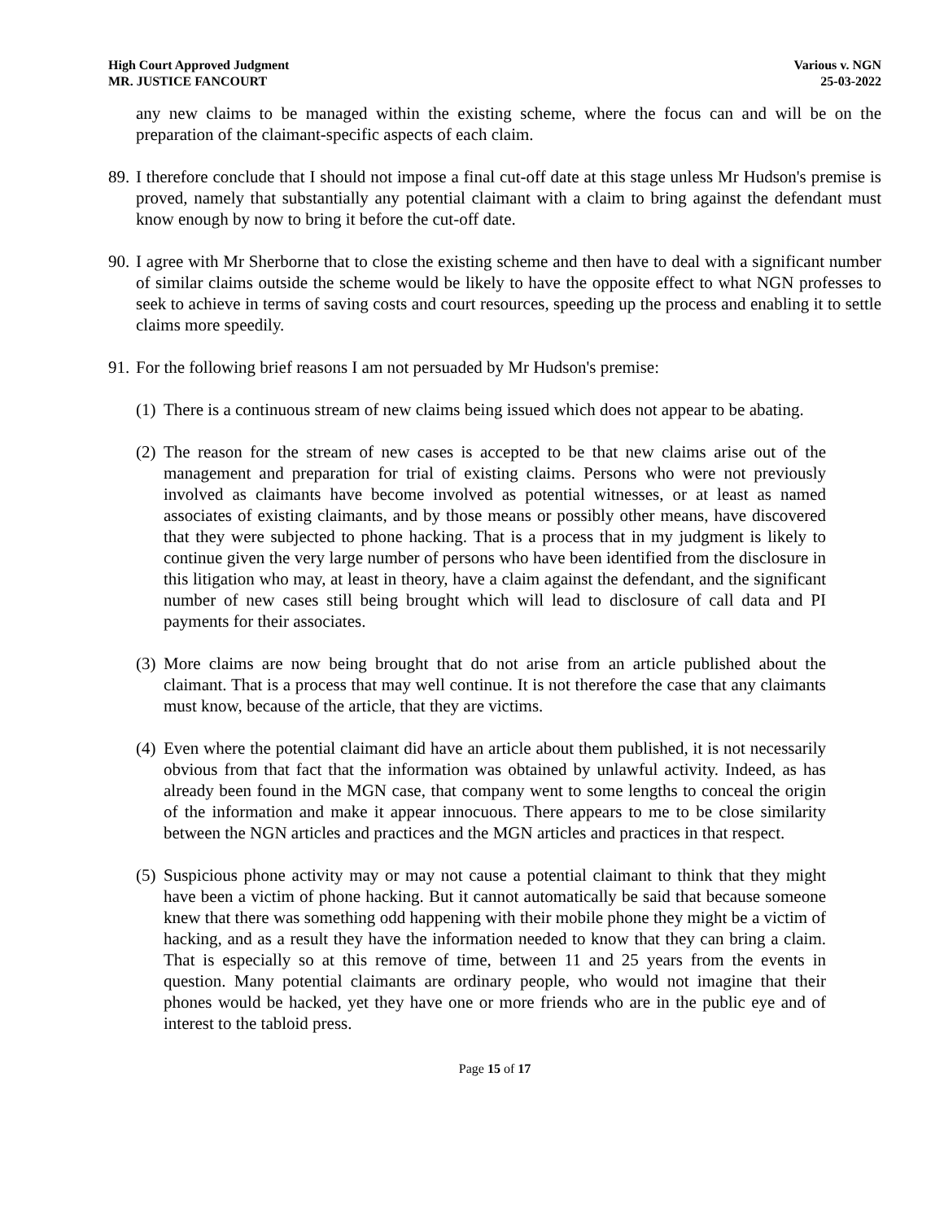High Court Approved Judgment
MR. JUSTICE FANCOURT
Various v. NGN
25-03-2022
any new claims to be managed within the existing scheme, where the focus can and will be on the preparation of the claimant-specific aspects of each claim.
89.
I therefore conclude that I should not impose a final cut-off date at this stage unless Mr Hudson's premise is proved, namely that substantially any potential claimant with a claim to bring against the defendant must know enough by now to bring it before the cut-off date.
90.
I agree with Mr Sherborne that to close the existing scheme and then have to deal with a significant number of similar claims outside the scheme would be likely to have the opposite effect to what NGN professes to seek to achieve in terms of saving costs and court resources, speeding up the process and enabling it to settle claims more speedily.
91.
For the following brief reasons I am not persuaded by Mr Hudson's premise:
(1)
There is a continuous stream of new claims being issued which does not appear to be abating.
(2)
The reason for the stream of new cases is accepted to be that new claims arise out of the management and preparation for trial of existing claims. Persons who were not previously involved as claimants have become involved as potential witnesses, or at least as named associates of existing claimants, and by those means or possibly other means, have discovered that they were subjected to phone hacking. That is a process that in my judgment is likely to continue given the very large number of persons who have been identified from the disclosure in this litigation who may, at least in theory, have a claim against the defendant, and the significant number of new cases still being brought which will lead to disclosure of call data and PI payments for their associates.
(3)
More claims are now being brought that do not arise from an article published about the claimant. That is a process that may well continue. It is not therefore the case that any claimants must know, because of the article, that they are victims.
(4)
Even where the potential claimant did have an article about them published, it is not necessarily obvious from that fact that the information was obtained by unlawful activity. Indeed, as has already been found in the MGN case, that company went to some lengths to conceal the origin of the information and make it appear innocuous. There appears to me to be close similarity between the NGN articles and practices and the MGN articles and practices in that respect.
(5)
Suspicious phone activity may or may not cause a potential claimant to think that they might have been a victim of phone hacking. But it cannot automatically be said that because someone knew that there was something odd happening with their mobile phone they might be a victim of hacking, and as a result they have the information needed to know that they can bring a claim. That is especially so at this remove of time, between 11 and 25 years from the events in question. Many potential claimants are ordinary people, who would not imagine that their phones would be hacked, yet they have one or more friends who are in the public eye and of interest to the tabloid press.
Page 15 of 17